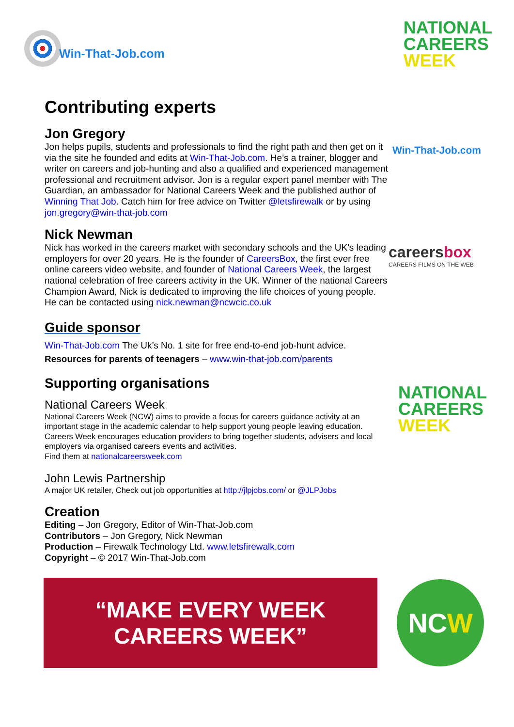Win-That-Job.com
NATIONAL
CAREERS
WEEK
Contributing experts
Jon Gregory
Jon helps pupils, students and professionals to find the right path and then get on it via the site he founded and edits at Win-That-Job.com. He’s a trainer, blogger and writer on careers and job-hunting and also a qualified and experienced management professional and recruitment advisor. Jon is a regular expert panel member with The Guardian, an ambassador for National Careers Week and the published author of Winning That Job. Catch him for free advice on Twitter @letsfirewalk or by using jon.gregory@win-that-job.com
Nick Newman
Nick has worked in the careers market with secondary schools and the UK's leading employers for over 20 years. He is the founder of CareersBox, the first ever free online careers video website, and founder of National Careers Week, the largest national celebration of free careers activity in the UK. Winner of the national Careers Champion Award, Nick is dedicated to improving the life choices of young people. He can be contacted using nick.newman@ncwcic.co.uk
Guide sponsor
Win-That-Job.com The Uk’s No. 1 site for free end-to-end job-hunt advice.
Resources for parents of teenagers – www.win-that-job.com/parents
Supporting organisations
National Careers Week
National Careers Week (NCW) aims to provide a focus for careers guidance activity at an important stage in the academic calendar to help support young people leaving education. Careers Week encourages education providers to bring together students, advisers and local employers via organised careers events and activities.
Find them at nationalcareersweek.com
John Lewis Partnership
A major UK retailer, Check out job opportunities at http://jlpjobs.com/ or @JLPJobs
Creation
Editing – Jon Gregory, Editor of Win-That-Job.com
Contributors – Jon Gregory, Nick Newman
Production – Firewalk Technology Ltd. www.letsfirewalk.com
Copyright – © 2017 Win-That-Job.com
Win-That-Job.com
careersbox
CAREERS FILMS ON THE WEB
NATIONAL
CAREERS
WEEK
“MAKE EVERY WEEK
CAREERS WEEK”
NC W